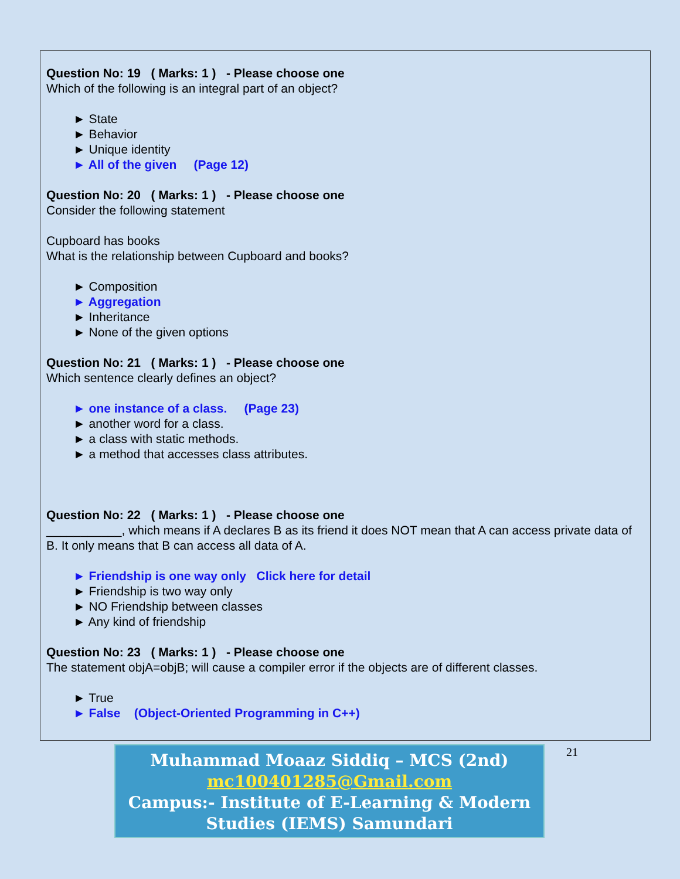Question No: 19 ( Marks: 1 ) - Please choose one
Which of the following is an integral part of an object?
► State
► Behavior
► Unique identity
► All of the given (Page 12)
Question No: 20 ( Marks: 1 ) - Please choose one
Consider the following statement
Cupboard has books
What is the relationship between Cupboard and books?
► Composition
► Aggregation
► Inheritance
► None of the given options
Question No: 21 ( Marks: 1 ) - Please choose one
Which sentence clearly defines an object?
► one instance of a class. (Page 23)
► another word for a class.
► a class with static methods.
► a method that accesses class attributes.
Question No: 22 ( Marks: 1 ) - Please choose one
___________, which means if A declares B as its friend it does NOT mean that A can access private data of B. It only means that B can access all data of A.
► Friendship is one way only Click here for detail
► Friendship is two way only
► NO Friendship between classes
► Any kind of friendship
Question No: 23 ( Marks: 1 ) - Please choose one
The statement objA=objB; will cause a compiler error if the objects are of different classes.
► True
► False (Object-Oriented Programming in C++)
Muhammad Moaaz Siddiq – MCS (2nd)
mc100401285@Gmail.com
Campus:- Institute of E-Learning & Modern
Studies (IEMS) Samundari
21